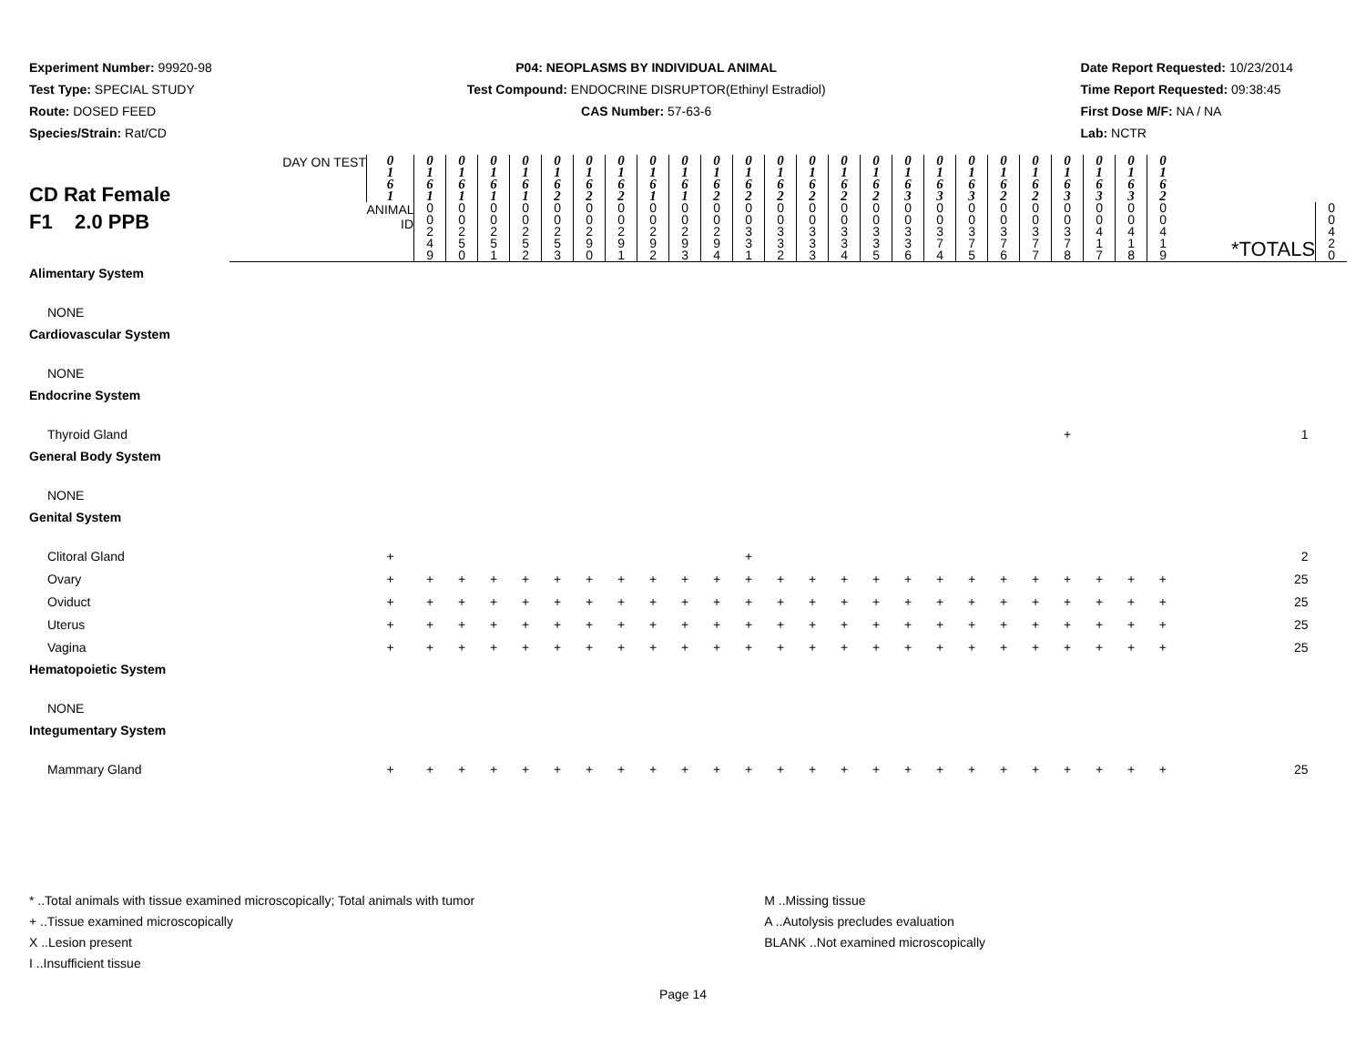Experiment Number: 99920-98
Test Type: SPECIAL STUDY
Route: DOSED FEED
Species/Strain: Rat/CD
P04: NEOPLASMS BY INDIVIDUAL ANIMAL
Test Compound: ENDOCRINE DISRUPTOR(Ethinyl Estradiol)
CAS Number: 57-63-6
Date Report Requested: 10/23/2014
Time Report Requested: 09:38:45
First Dose M/F: NA / NA
Lab: NCTR
| CD Rat Female F1 2.0 PPB | DAY ON TEST | 0 1 6 1 | 0 1 6 1 | 0 1 6 1 | 0 1 6 1 | 0 1 6 1 | 0 1 6 2 | 0 1 6 2 | 0 1 6 2 | 0 1 6 1 | 0 1 6 1 | 0 1 6 2 | 0 1 6 2 | 0 1 6 2 | 0 1 6 2 | 0 1 6 2 | 0 1 6 2 | 0 1 6 3 | 0 1 6 3 | 0 1 6 3 | 0 1 6 2 | 0 1 6 2 | 0 1 6 3 | 0 1 6 3 | 0 1 6 3 | 0 1 6 2 | *TOTALS | |
| | | ANIMAL ID | 0 0 2 4 9 | 0 0 2 5 0 | 0 0 2 5 1 | 0 0 2 5 2 | 0 0 2 5 3 | 0 0 2 9 0 | 0 0 2 9 1 | 0 0 2 9 2 | 0 0 2 9 3 | 0 0 2 9 4 | 0 0 3 3 1 | 0 0 3 3 2 | 0 0 3 3 3 | 0 0 3 3 4 | 0 0 3 3 5 | 0 0 3 3 6 | 0 0 3 7 4 | 0 0 3 7 5 | 0 0 3 7 6 | 0 0 3 7 7 | 0 0 3 7 8 | 0 0 4 1 7 | 0 0 4 1 8 | 0 0 4 1 9 | | 0 0 4 2 0 |
| Alimentary System | | | | | | | | | | | | | | | | | | | | | | | | | | | | |
| NONE | | | | | | | | | | | | | | | | | | | | | | | | | | | | |
| Cardiovascular System | | | | | | | | | | | | | | | | | | | | | | | | | | | | |
| NONE | | | | | | | | | | | | | | | | | | | | | | | | | | | | |
| Endocrine System | | | | | | | | | | | | | | | | | | | | | | | | | | | | |
| Thyroid Gland | | | | | | | | | | | | | | | | | | | | | | | + | | | | 1 | |
| General Body System | | | | | | | | | | | | | | | | | | | | | | | | | | | | |
| NONE | | | | | | | | | | | | | | | | | | | | | | | | | | | | |
| Genital System | | | | | | | | | | | | | | | | | | | | | | | | | | | | |
| Clitoral Gland | | + | | | | | | | | | | | + | | | | | | | | | | | | | | 2 | |
| Ovary | | + | + | + | + | + | + | + | + | + | + | + | + | + | + | + | + | + | + | + | + | + | + | + | + | + | 25 | |
| Oviduct | | + | + | + | + | + | + | + | + | + | + | + | + | + | + | + | + | + | + | + | + | + | + | + | + | + | 25 | |
| Uterus | | + | + | + | + | + | + | + | + | + | + | + | + | + | + | + | + | + | + | + | + | + | + | + | + | + | 25 | |
| Vagina | | + | + | + | + | + | + | + | + | + | + | + | + | + | + | + | + | + | + | + | + | + | + | + | + | + | 25 | |
| Hematopoietic System | | | | | | | | | | | | | | | | | | | | | | | | | | | | |
| NONE | | | | | | | | | | | | | | | | | | | | | | | | | | | | |
| Integumentary System | | | | | | | | | | | | | | | | | | | | | | | | | | | | |
| Mammary Gland | | + | + | + | + | + | + | + | + | + | + | + | + | + | + | + | + | + | + | + | + | + | + | + | + | + | 25 | |
* ..Total animals with tissue examined microscopically; Total animals with tumor
+ ..Tissue examined microscopically
X ..Lesion present
I ..Insufficient tissue
M ..Missing tissue
A ..Autolysis precludes evaluation
BLANK ..Not examined microscopically
Page 14